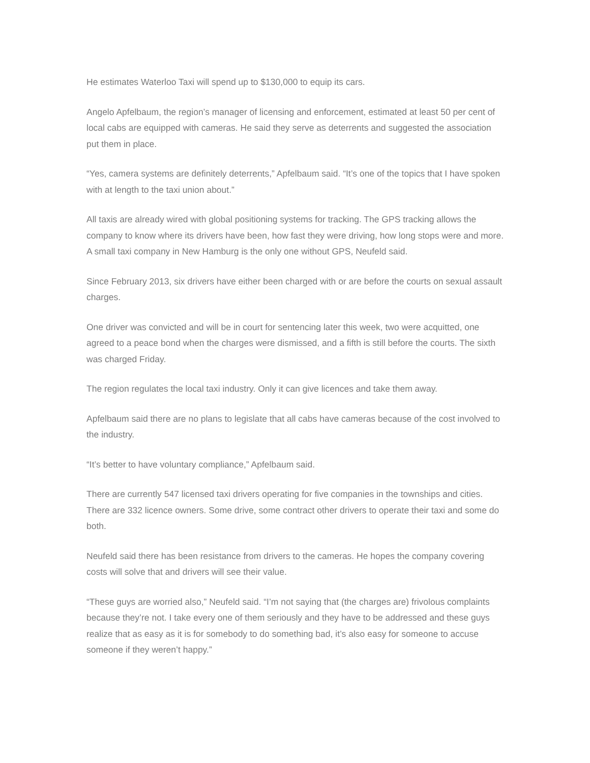He estimates Waterloo Taxi will spend up to $130,000 to equip its cars.
Angelo Apfelbaum, the region’s manager of licensing and enforcement, estimated at least 50 per cent of local cabs are equipped with cameras. He said they serve as deterrents and suggested the association put them in place.
“Yes, camera systems are definitely deterrents,” Apfelbaum said. “It’s one of the topics that I have spoken with at length to the taxi union about.”
All taxis are already wired with global positioning systems for tracking. The GPS tracking allows the company to know where its drivers have been, how fast they were driving, how long stops were and more. A small taxi company in New Hamburg is the only one without GPS, Neufeld said.
Since February 2013, six drivers have either been charged with or are before the courts on sexual assault charges.
One driver was convicted and will be in court for sentencing later this week, two were acquitted, one agreed to a peace bond when the charges were dismissed, and a fifth is still before the courts. The sixth was charged Friday.
The region regulates the local taxi industry. Only it can give licences and take them away.
Apfelbaum said there are no plans to legislate that all cabs have cameras because of the cost involved to the industry.
“It’s better to have voluntary compliance,” Apfelbaum said.
There are currently 547 licensed taxi drivers operating for five companies in the townships and cities. There are 332 licence owners. Some drive, some contract other drivers to operate their taxi and some do both.
Neufeld said there has been resistance from drivers to the cameras. He hopes the company covering costs will solve that and drivers will see their value.
“These guys are worried also,” Neufeld said. “I’m not saying that (the charges are) frivolous complaints because they’re not. I take every one of them seriously and they have to be addressed and these guys realize that as easy as it is for somebody to do something bad, it’s also easy for someone to accuse someone if they weren’t happy.”